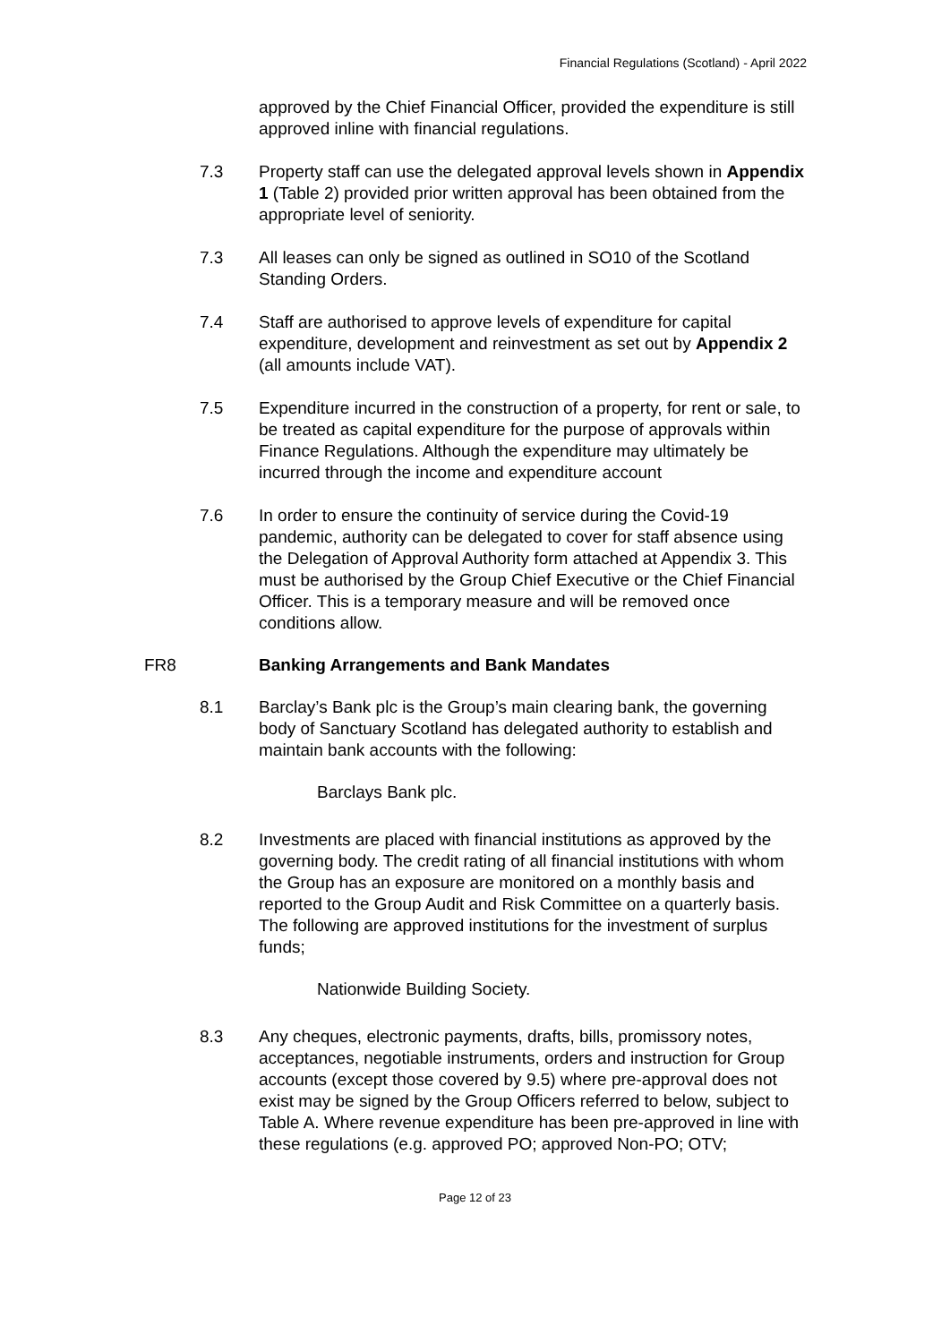Financial Regulations (Scotland) - April 2022
approved by the Chief Financial Officer, provided the expenditure is still approved inline with financial regulations.
7.3 Property staff can use the delegated approval levels shown in Appendix 1 (Table 2) provided prior written approval has been obtained from the appropriate level of seniority.
7.3 All leases can only be signed as outlined in SO10 of the Scotland Standing Orders.
7.4 Staff are authorised to approve levels of expenditure for capital expenditure, development and reinvestment as set out by Appendix 2 (all amounts include VAT).
7.5 Expenditure incurred in the construction of a property, for rent or sale, to be treated as capital expenditure for the purpose of approvals within Finance Regulations. Although the expenditure may ultimately be incurred through the income and expenditure account
7.6 In order to ensure the continuity of service during the Covid-19 pandemic, authority can be delegated to cover for staff absence using the Delegation of Approval Authority form attached at Appendix 3. This must be authorised by the Group Chief Executive or the Chief Financial Officer. This is a temporary measure and will be removed once conditions allow.
FR8 Banking Arrangements and Bank Mandates
8.1 Barclay’s Bank plc is the Group’s main clearing bank, the governing body of Sanctuary Scotland has delegated authority to establish and maintain bank accounts with the following:
Barclays Bank plc.
8.2 Investments are placed with financial institutions as approved by the governing body. The credit rating of all financial institutions with whom the Group has an exposure are monitored on a monthly basis and reported to the Group Audit and Risk Committee on a quarterly basis. The following are approved institutions for the investment of surplus funds;
Nationwide Building Society.
8.3 Any cheques, electronic payments, drafts, bills, promissory notes, acceptances, negotiable instruments, orders and instruction for Group accounts (except those covered by 9.5) where pre-approval does not exist may be signed by the Group Officers referred to below, subject to Table A. Where revenue expenditure has been pre-approved in line with these regulations (e.g. approved PO; approved Non-PO; OTV;
Page 12 of 23